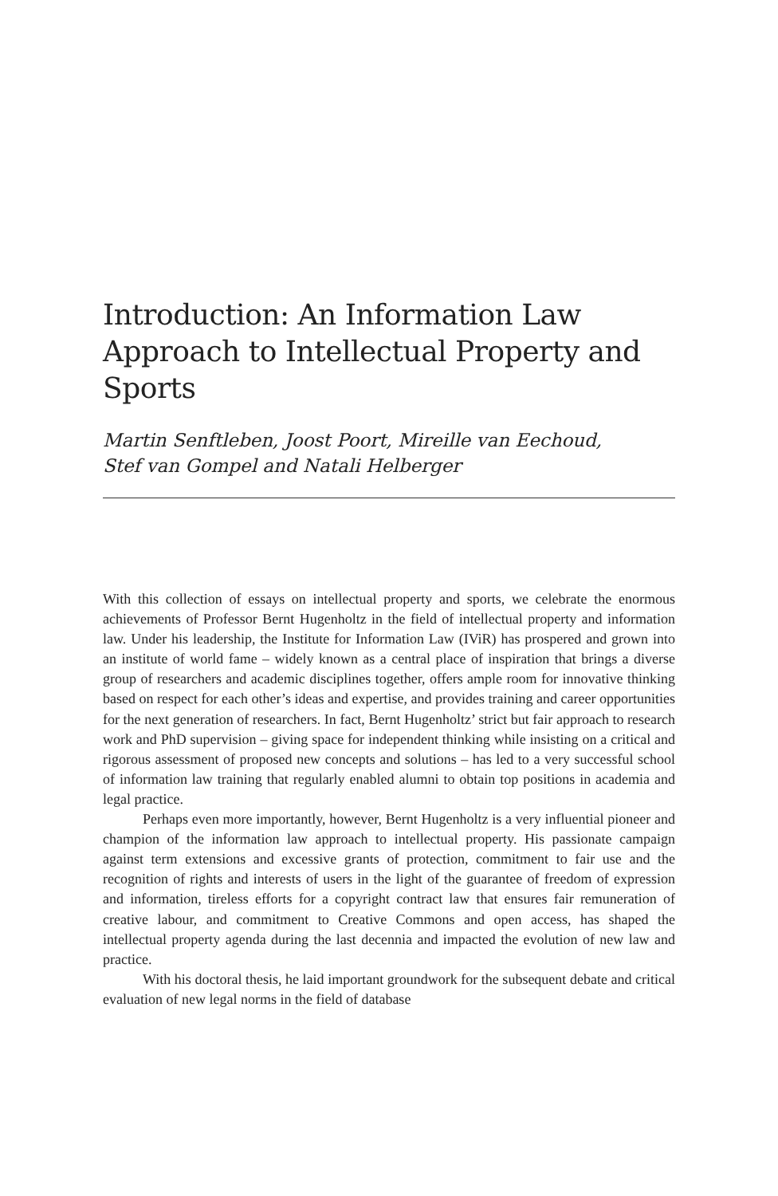Introduction: An Information Law Approach to Intellectual Property and Sports
Martin Senftleben, Joost Poort, Mireille van Eechoud,
Stef van Gompel and Natali Helberger
With this collection of essays on intellectual property and sports, we celebrate the enormous achievements of Professor Bernt Hugenholtz in the field of intellectual property and information law. Under his leadership, the Institute for Information Law (IViR) has prospered and grown into an institute of world fame – widely known as a central place of inspiration that brings a diverse group of researchers and academic disciplines together, offers ample room for innovative thinking based on respect for each other’s ideas and expertise, and provides training and career opportunities for the next generation of researchers. In fact, Bernt Hugenholtz’ strict but fair approach to research work and PhD supervision – giving space for independent thinking while insisting on a critical and rigorous assessment of proposed new concepts and solutions – has led to a very successful school of information law training that regularly enabled alumni to obtain top positions in academia and legal practice.
Perhaps even more importantly, however, Bernt Hugenholtz is a very influential pioneer and champion of the information law approach to intellectual property. His passionate campaign against term extensions and excessive grants of protection, commitment to fair use and the recognition of rights and interests of users in the light of the guarantee of freedom of expression and information, tireless efforts for a copyright contract law that ensures fair remuneration of creative labour, and commitment to Creative Commons and open access, has shaped the intellectual property agenda during the last decennia and impacted the evolution of new law and practice.
With his doctoral thesis, he laid important groundwork for the subsequent debate and critical evaluation of new legal norms in the field of database